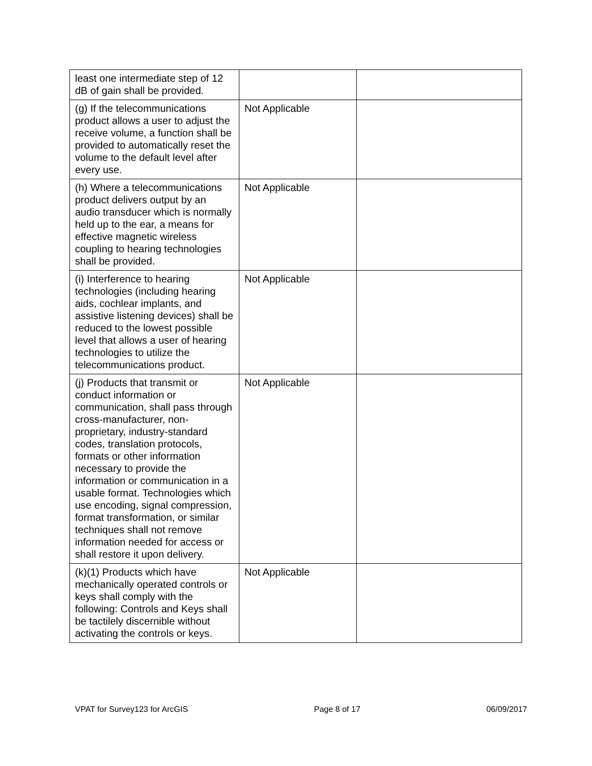| least one intermediate step of 12 dB of gain shall be provided. | | |
| (g) If the telecommunications product allows a user to adjust the receive volume, a function shall be provided to automatically reset the volume to the default level after every use. | Not Applicable | |
| (h) Where a telecommunications product delivers output by an audio transducer which is normally held up to the ear, a means for effective magnetic wireless coupling to hearing technologies shall be provided. | Not Applicable | |
| (i) Interference to hearing technologies (including hearing aids, cochlear implants, and assistive listening devices) shall be reduced to the lowest possible level that allows a user of hearing technologies to utilize the telecommunications product. | Not Applicable | |
| (j) Products that transmit or conduct information or communication, shall pass through cross-manufacturer, non-proprietary, industry-standard codes, translation protocols, formats or other information necessary to provide the information or communication in a usable format. Technologies which use encoding, signal compression, format transformation, or similar techniques shall not remove information needed for access or shall restore it upon delivery. | Not Applicable | |
| (k)(1) Products which have mechanically operated controls or keys shall comply with the following: Controls and Keys shall be tactilely discernible without activating the controls or keys. | Not Applicable | |
VPAT for Survey123 for ArcGIS Page 8 of 17 06/09/2017